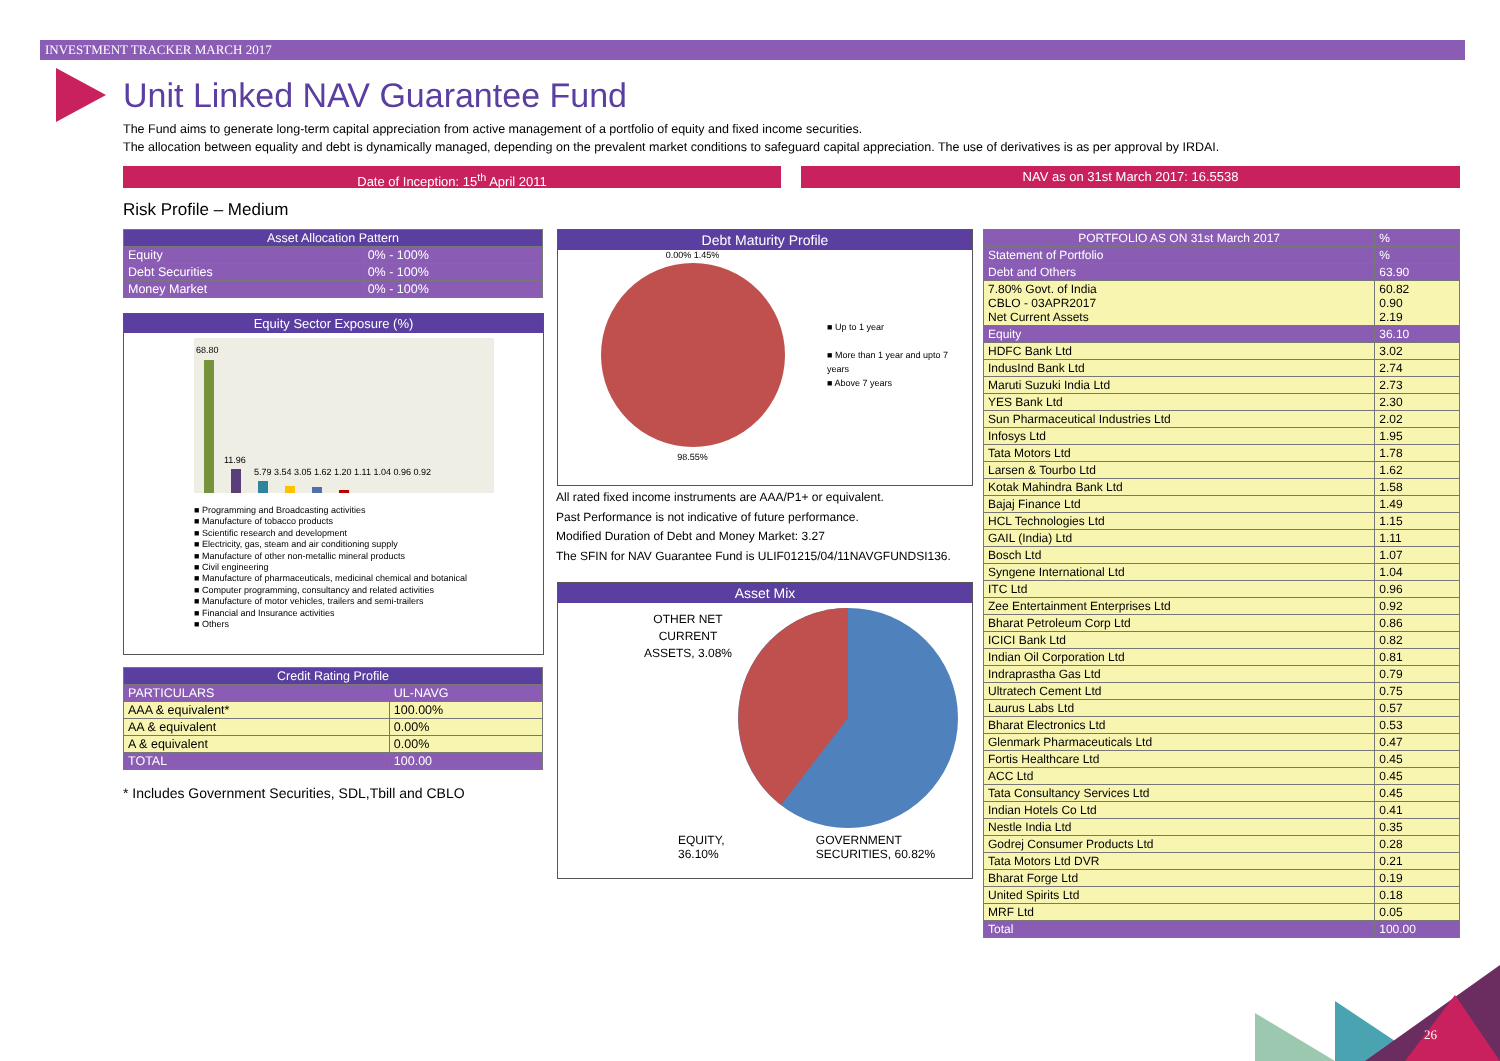INVESTMENT TRACKER MARCH 2017
Unit Linked NAV Guarantee Fund
The Fund aims to generate long-term capital appreciation from active management of a portfolio of equity and fixed income securities.
The allocation between equality and debt is dynamically managed, depending on the prevalent market conditions to safeguard capital appreciation. The use of derivatives is as per approval by IRDAI.
Date of Inception: 15<sup>th</sup> April 2011 NAV as on 31st March 2017: 16.5538
Risk Profile – Medium
| Asset Allocation Pattern | |
| --- | --- |
| Equity | 0% - 100% |
| Debt Securities | 0% - 100% |
| Money Market | 0% - 100% |
Equity Sector Exposure (%)
68.80
11.96
5.79 3.54 3.05 1.62 1.20 1.11 1.04 0.96 0.92
■ Programming and Broadcasting activities
■ Manufacture of tobacco products
■ Scientific research and development
■ Electricity, gas, steam and air conditioning supply
■ Manufacture of other non-metallic mineral products
■ Civil engineering
■ Manufacture of pharmaceuticals, medicinal chemical and botanical
■ Computer programming, consultancy and related activities
■ Manufacture of motor vehicles, trailers and semi-trailers
■ Financial and Insurance activities
■ Others
| Credit Rating Profile | |
| --- | --- |
| PARTICULARS | UL-NAVG |
| AAA & equivalent* | 100.00% |
| AA & equivalent | 0.00% |
| A & equivalent | 0.00% |
| TOTAL | 100.00 |
* Includes Government Securities, SDL,Tbill and CBLO
Debt Maturity Profile
0.00% 1.45%
98.55%
■ Up to 1 year
■ More than 1 year and upto 7 years
■ Above 7 years
All rated fixed income instruments are AAA/P1+ or equivalent.
Past Performance is not indicative of future performance.
Modified Duration of Debt and Money Market: 3.27
The SFIN for NAV Guarantee Fund is ULIF01215/04/11NAVGFUNDSI136.
Asset Mix
OTHER NET CURRENT ASSETS, 3.08%
EQUITY, 36.10% GOVERNMENT SECURITIES, 60.82%
| PORTFOLIO AS ON 31st March 2017 | % |
| --- | --- |
| Statement of Portfolio | % |
| Debt and Others | 63.90 |
| 7.80% Govt. of India CBLO - 03APR2017 Net Current Assets | 60.82 0.90 2.19 |
| Equity | 36.10 |
| HDFC Bank Ltd | 3.02 |
| IndusInd Bank Ltd | 2.74 |
| Maruti Suzuki India Ltd | 2.73 |
| YES Bank Ltd | 2.30 |
| Sun Pharmaceutical Industries Ltd | 2.02 |
| Infosys Ltd | 1.95 |
| Tata Motors Ltd | 1.78 |
| Larsen & Tourbo Ltd | 1.62 |
| Kotak Mahindra Bank Ltd | 1.58 |
| Bajaj Finance Ltd | 1.49 |
| HCL Technologies Ltd | 1.15 |
| GAIL (India) Ltd | 1.11 |
| Bosch Ltd | 1.07 |
| Syngene International Ltd | 1.04 |
| ITC Ltd | 0.96 |
| Zee Entertainment Enterprises Ltd | 0.92 |
| Bharat Petroleum Corp Ltd | 0.86 |
| ICICI Bank Ltd | 0.82 |
| Indian Oil Corporation Ltd | 0.81 |
| Indraprastha Gas Ltd | 0.79 |
| Ultratech Cement Ltd | 0.75 |
| Laurus Labs Ltd | 0.57 |
| Bharat Electronics Ltd | 0.53 |
| Glenmark Pharmaceuticals Ltd | 0.47 |
| Fortis Healthcare Ltd | 0.45 |
| ACC Ltd | 0.45 |
| Tata Consultancy Services Ltd | 0.45 |
| Indian Hotels Co Ltd | 0.41 |
| Nestle India Ltd | 0.35 |
| Godrej Consumer Products Ltd | 0.28 |
| Tata Motors Ltd DVR | 0.21 |
| Bharat Forge Ltd | 0.19 |
| United Spirits Ltd | 0.18 |
| MRF Ltd | 0.05 |
| Total | 100.00 |
26